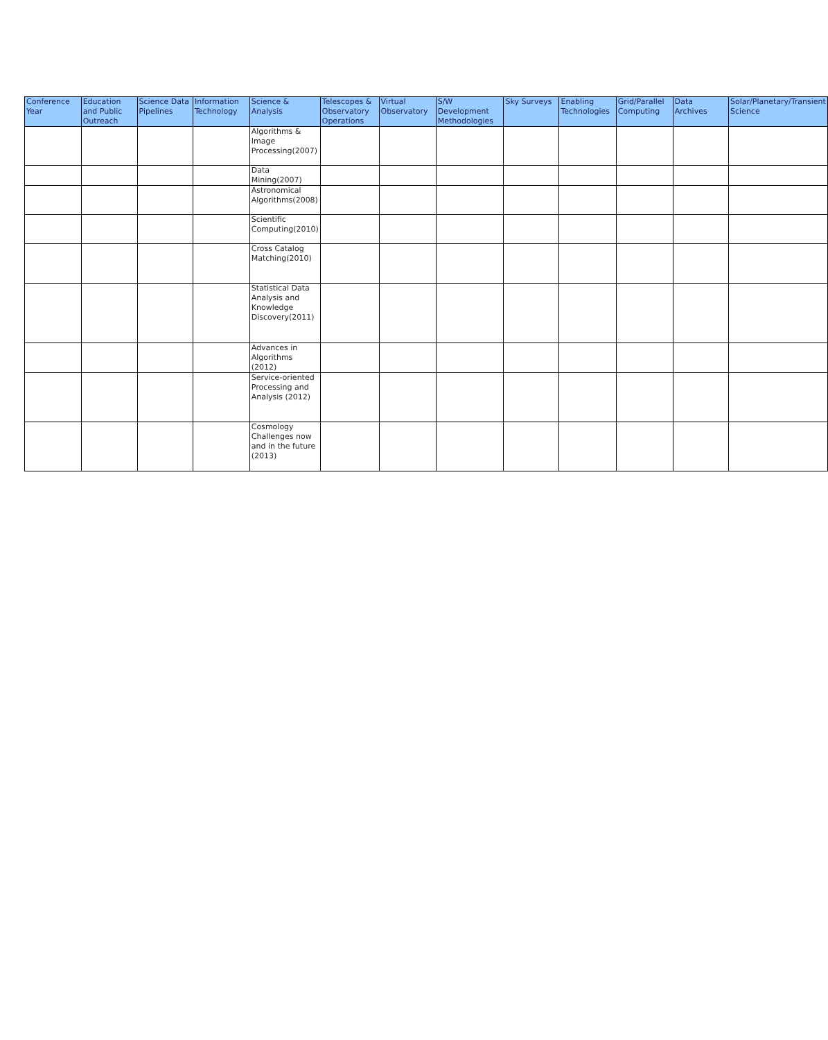| Conference Year | Education and Public Outreach | Science Data Pipelines | Information Technology | Science & Analysis | Telescopes & Observatory Operations | Virtual Observatory | S/W Development Methodologies | Sky Surveys | Enabling Technologies | Grid/Parallel Computing | Data Archives | Solar/Planetary/Transient Science |
| --- | --- | --- | --- | --- | --- | --- | --- | --- | --- | --- | --- | --- |
| | | | | Algorithms & Image Processing(2007) | | | | | | | | |
| | | | | Data Mining(2007) | | | | | | | | |
| | | | | Astronomical Algorithms(2008) | | | | | | | | |
| | | | | Scientific Computing(2010) | | | | | | | | |
| | | | | Cross Catalog Matching(2010) | | | | | | | | |
| | | | | Statistical Data Analysis and Knowledge Discovery(2011) | | | | | | | | |
| | | | | Advances in Algorithms (2012) | | | | | | | | |
| | | | | Service-oriented Processing and Analysis (2012) | | | | | | | | |
| | | | | Cosmology Challenges now and in the future (2013) | | | | | | | | |